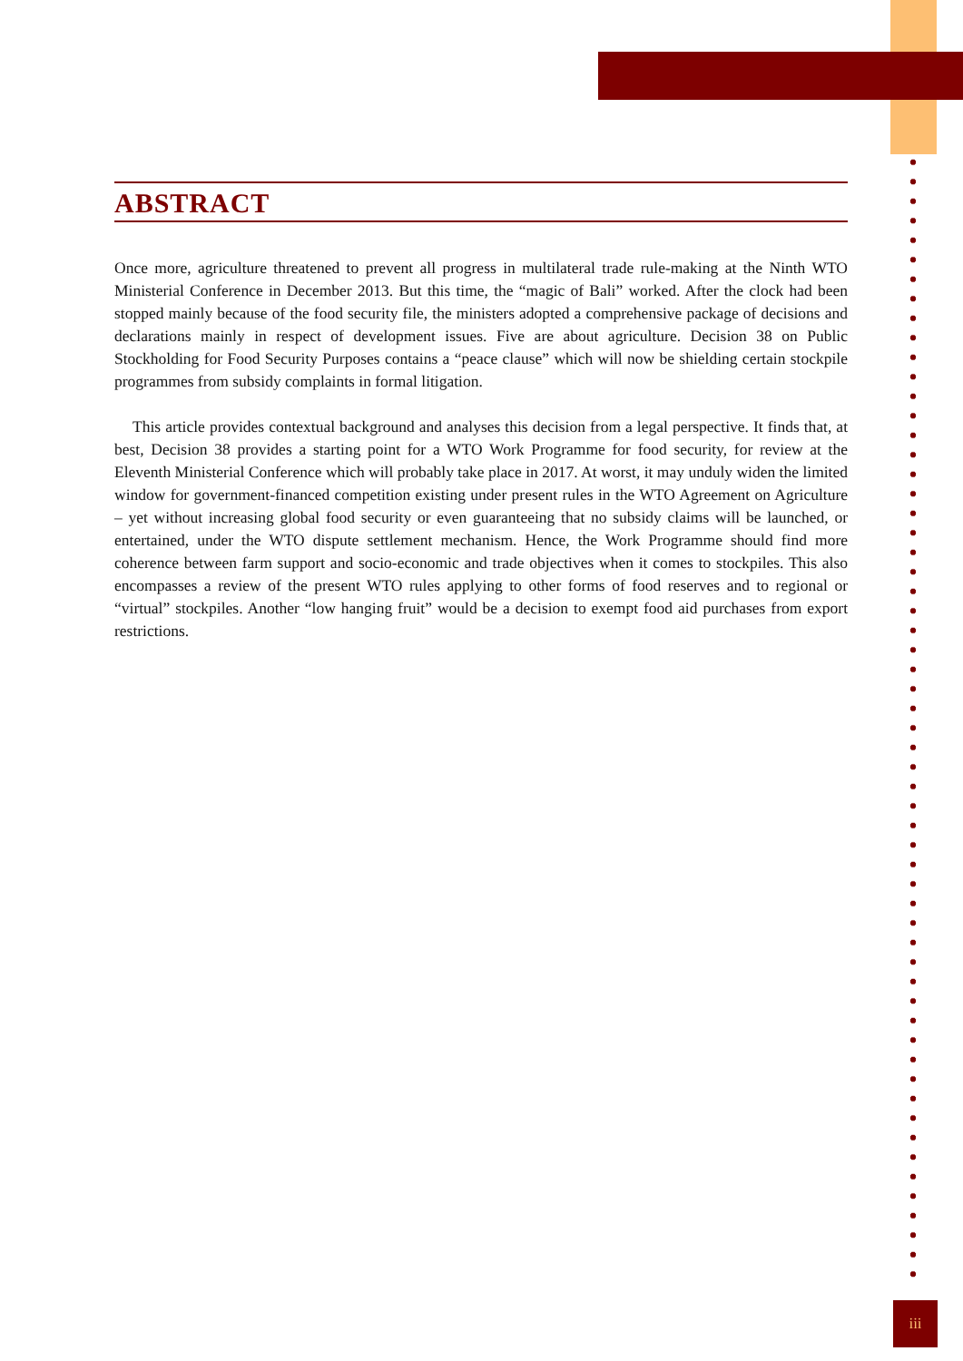ABSTRACT
Once more, agriculture threatened to prevent all progress in multilateral trade rule-making at the Ninth WTO Ministerial Conference in December 2013. But this time, the “magic of Bali” worked. After the clock had been stopped mainly because of the food security file, the ministers adopted a comprehensive package of decisions and declarations mainly in respect of development issues. Five are about agriculture. Decision 38 on Public Stockholding for Food Security Purposes contains a “peace clause” which will now be shielding certain stockpile programmes from subsidy complaints in formal litigation.
This article provides contextual background and analyses this decision from a legal perspective. It finds that, at best, Decision 38 provides a starting point for a WTO Work Programme for food security, for review at the Eleventh Ministerial Conference which will probably take place in 2017. At worst, it may unduly widen the limited window for government-financed competition existing under present rules in the WTO Agreement on Agriculture – yet without increasing global food security or even guaranteeing that no subsidy claims will be launched, or entertained, under the WTO dispute settlement mechanism. Hence, the Work Programme should find more coherence between farm support and socio-economic and trade objectives when it comes to stockpiles. This also encompasses a review of the present WTO rules applying to other forms of food reserves and to regional or “virtual” stockpiles. Another “low hanging fruit” would be a decision to exempt food aid purchases from export restrictions.
iii